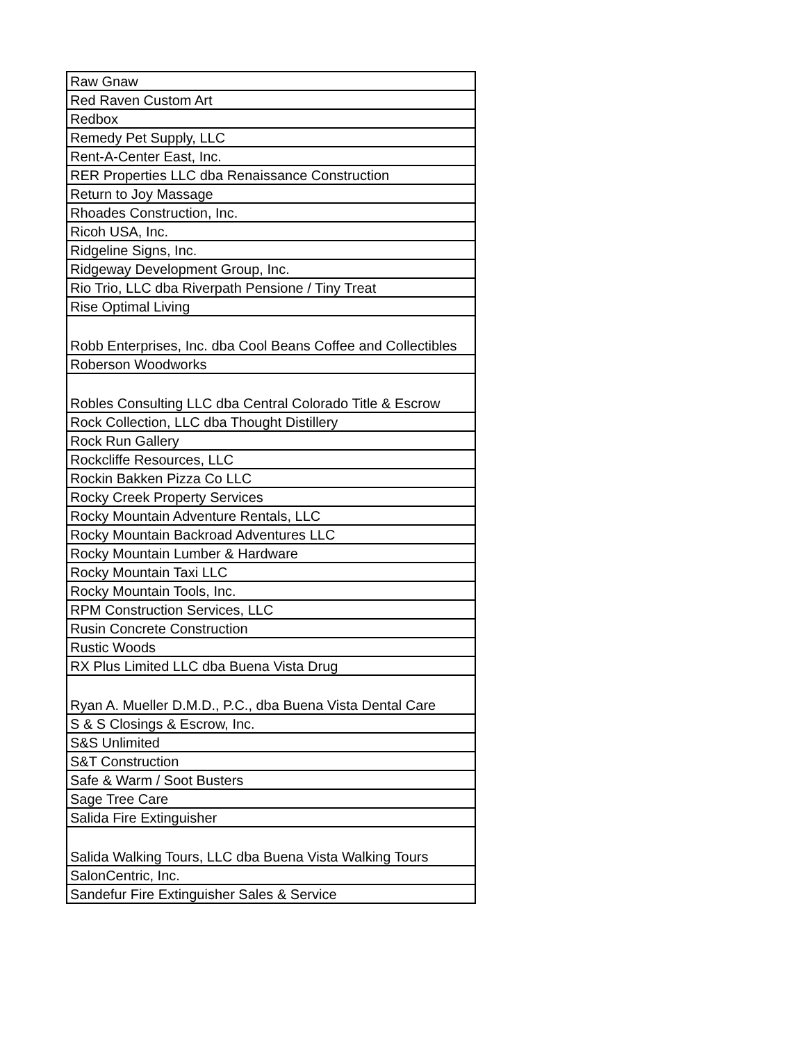| Raw Gnaw |
| Red Raven Custom Art |
| Redbox |
| Remedy Pet Supply, LLC |
| Rent-A-Center East, Inc. |
| RER Properties LLC dba Renaissance Construction |
| Return to Joy Massage |
| Rhoades Construction, Inc. |
| Ricoh USA, Inc. |
| Ridgeline Signs, Inc. |
| Ridgeway Development Group, Inc. |
| Rio Trio, LLC dba Riverpath Pensione / Tiny Treat |
| Rise Optimal Living |
| Robb Enterprises, Inc. dba Cool Beans Coffee and Collectibles |
| Roberson Woodworks |
| Robles Consulting LLC dba Central Colorado Title & Escrow |
| Rock Collection, LLC dba Thought Distillery |
| Rock Run Gallery |
| Rockcliffe Resources, LLC |
| Rockin Bakken Pizza Co LLC |
| Rocky Creek Property Services |
| Rocky Mountain Adventure Rentals, LLC |
| Rocky Mountain Backroad Adventures LLC |
| Rocky Mountain Lumber & Hardware |
| Rocky Mountain Taxi LLC |
| Rocky Mountain Tools, Inc. |
| RPM Construction Services, LLC |
| Rusin Concrete Construction |
| Rustic Woods |
| RX Plus Limited LLC dba Buena Vista Drug |
| Ryan A. Mueller D.M.D., P.C., dba Buena Vista Dental Care |
| S & S Closings & Escrow, Inc. |
| S&S Unlimited |
| S&T Construction |
| Safe & Warm / Soot Busters |
| Sage Tree Care |
| Salida Fire Extinguisher |
| Salida Walking Tours, LLC dba Buena Vista Walking Tours |
| SalonCentric, Inc. |
| Sandefur Fire Extinguisher Sales & Service |